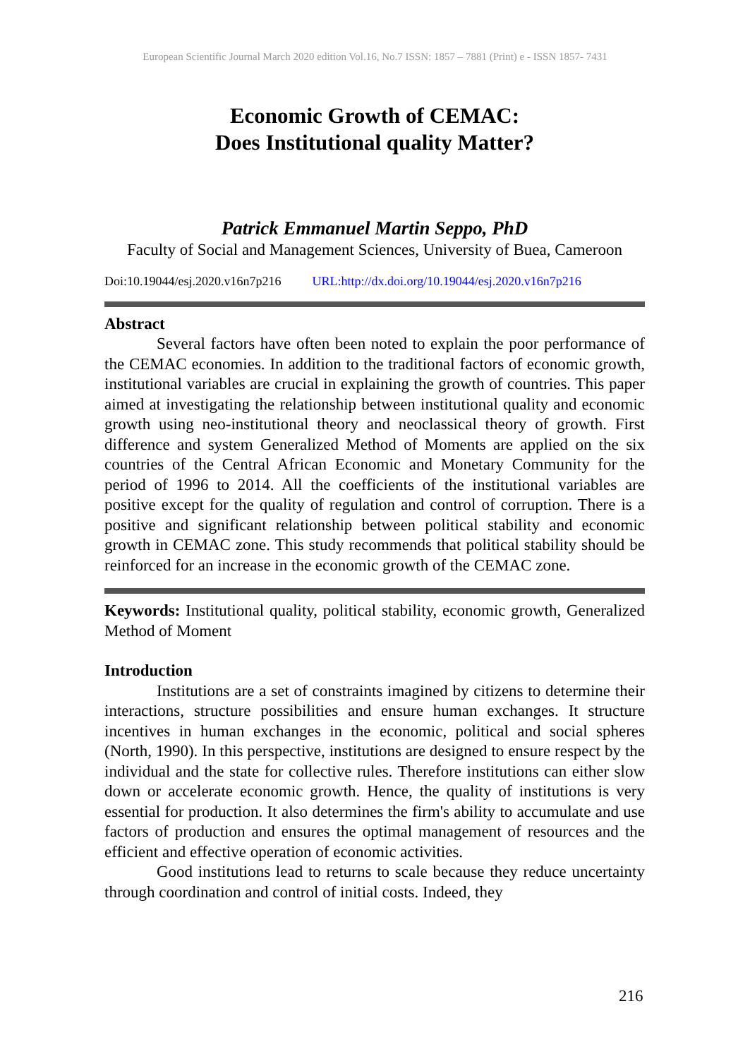European Scientific Journal March 2020 edition Vol.16, No.7 ISSN: 1857 – 7881 (Print) e - ISSN 1857- 7431
Economic Growth of CEMAC:
Does Institutional quality Matter?
Patrick Emmanuel Martin Seppo, PhD
Faculty of Social and Management Sciences, University of Buea, Cameroon
Doi:10.19044/esj.2020.v16n7p216 URL:http://dx.doi.org/10.19044/esj.2020.v16n7p216
Abstract
Several factors have often been noted to explain the poor performance of the CEMAC economies. In addition to the traditional factors of economic growth, institutional variables are crucial in explaining the growth of countries. This paper aimed at investigating the relationship between institutional quality and economic growth using neo-institutional theory and neoclassical theory of growth. First difference and system Generalized Method of Moments are applied on the six countries of the Central African Economic and Monetary Community for the period of 1996 to 2014. All the coefficients of the institutional variables are positive except for the quality of regulation and control of corruption. There is a positive and significant relationship between political stability and economic growth in CEMAC zone. This study recommends that political stability should be reinforced for an increase in the economic growth of the CEMAC zone.
Keywords: Institutional quality, political stability, economic growth, Generalized Method of Moment
Introduction
Institutions are a set of constraints imagined by citizens to determine their interactions, structure possibilities and ensure human exchanges. It structure incentives in human exchanges in the economic, political and social spheres (North, 1990). In this perspective, institutions are designed to ensure respect by the individual and the state for collective rules. Therefore institutions can either slow down or accelerate economic growth. Hence, the quality of institutions is very essential for production. It also determines the firm's ability to accumulate and use factors of production and ensures the optimal management of resources and the efficient and effective operation of economic activities.
Good institutions lead to returns to scale because they reduce uncertainty through coordination and control of initial costs. Indeed, they
216